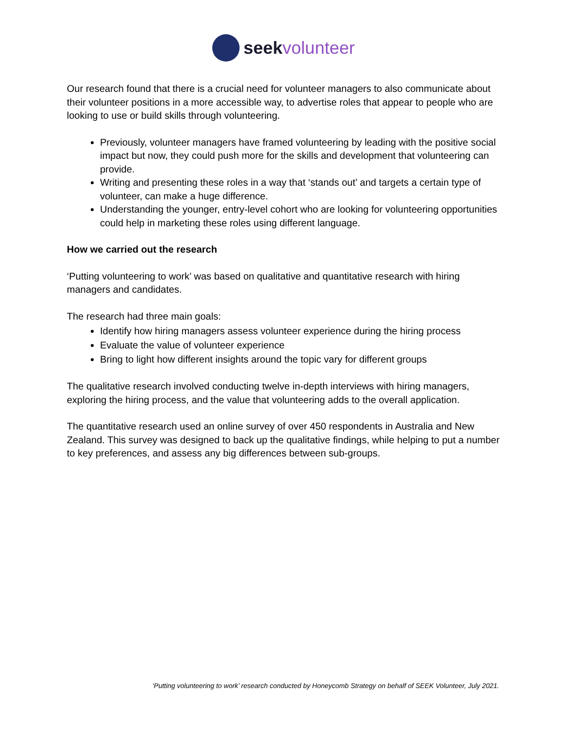seek volunteer
Our research found that there is a crucial need for volunteer managers to also communicate about their volunteer positions in a more accessible way, to advertise roles that appear to people who are looking to use or build skills through volunteering.
Previously, volunteer managers have framed volunteering by leading with the positive social impact but now, they could push more for the skills and development that volunteering can provide.
Writing and presenting these roles in a way that ‘stands out’ and targets a certain type of volunteer, can make a huge difference.
Understanding the younger, entry-level cohort who are looking for volunteering opportunities could help in marketing these roles using different language.
How we carried out the research
‘Putting volunteering to work’ was based on qualitative and quantitative research with hiring managers and candidates.
The research had three main goals:
Identify how hiring managers assess volunteer experience during the hiring process
Evaluate the value of volunteer experience
Bring to light how different insights around the topic vary for different groups
The qualitative research involved conducting twelve in-depth interviews with hiring managers, exploring the hiring process, and the value that volunteering adds to the overall application.
The quantitative research used an online survey of over 450 respondents in Australia and New Zealand. This survey was designed to back up the qualitative findings, while helping to put a number to key preferences, and assess any big differences between sub-groups.
‘Putting volunteering to work’ research conducted by Honeycomb Strategy on behalf of SEEK Volunteer, July 2021.